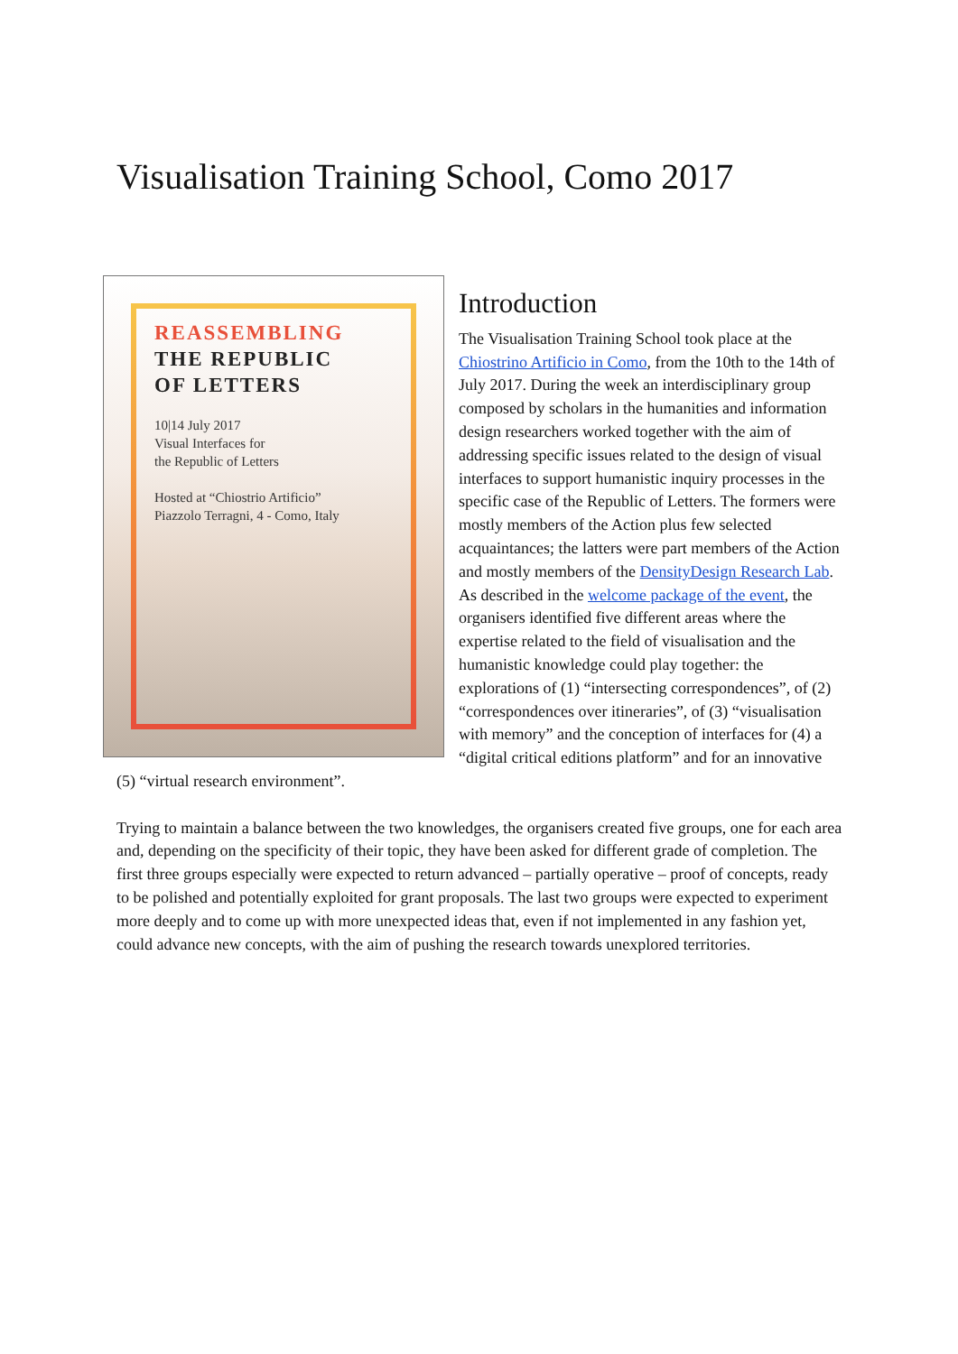Visualisation Training School, Como 2017
REASSEMBLING
THE REPUBLIC
OF LETTERS
10|14 July 2017
Visual Interfaces for
the Republic of Letters
Hosted at “Chiostrio Artificio”
Piazzolo Terragni, 4 - Como, Italy
Introduction
The Visualisation Training School took place at the Chiostrino Artificio in Como, from the 10th to the 14th of July 2017. During the week an interdisciplinary group composed by scholars in the humanities and information design researchers worked together with the aim of addressing specific issues related to the design of visual interfaces to support humanistic inquiry processes in the specific case of the Republic of Letters. The formers were mostly members of the Action plus few selected acquaintances; the latters were part members of the Action and mostly members of the DensityDesign Research Lab.
As described in the welcome package of the event, the organisers identified five different areas where the expertise related to the field of visualisation and the humanistic knowledge could play together: the explorations of (1) “intersecting correspondences”, of (2) “correspondences over itineraries”, of (3) “visualisation with memory” and the conception of interfaces for (4) a “digital critical editions platform” and for an innovative (5) “virtual research environment”.
Trying to maintain a balance between the two knowledges, the organisers created five groups, one for each area and, depending on the specificity of their topic, they have been asked for different grade of completion. The first three groups especially were expected to return advanced – partially operative – proof of concepts, ready to be polished and potentially exploited for grant proposals. The last two groups were expected to experiment more deeply and to come up with more unexpected ideas that, even if not implemented in any fashion yet, could advance new concepts, with the aim of pushing the research towards unexplored territories.